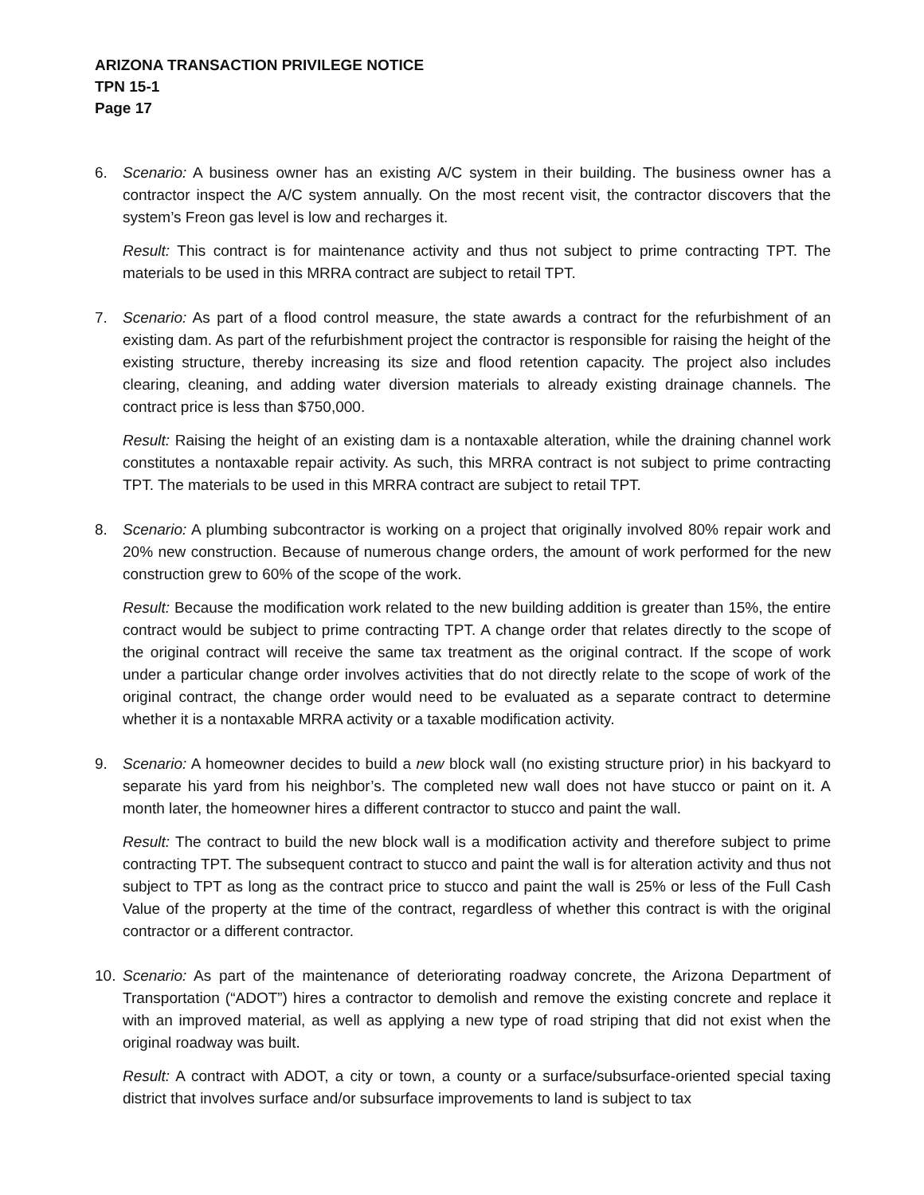ARIZONA TRANSACTION PRIVILEGE NOTICE
TPN 15-1
Page 17
6. Scenario: A business owner has an existing A/C system in their building. The business owner has a contractor inspect the A/C system annually. On the most recent visit, the contractor discovers that the system’s Freon gas level is low and recharges it.
Result: This contract is for maintenance activity and thus not subject to prime contracting TPT. The materials to be used in this MRRA contract are subject to retail TPT.
7. Scenario: As part of a flood control measure, the state awards a contract for the refurbishment of an existing dam. As part of the refurbishment project the contractor is responsible for raising the height of the existing structure, thereby increasing its size and flood retention capacity. The project also includes clearing, cleaning, and adding water diversion materials to already existing drainage channels. The contract price is less than $750,000.
Result: Raising the height of an existing dam is a nontaxable alteration, while the draining channel work constitutes a nontaxable repair activity. As such, this MRRA contract is not subject to prime contracting TPT. The materials to be used in this MRRA contract are subject to retail TPT.
8. Scenario: A plumbing subcontractor is working on a project that originally involved 80% repair work and 20% new construction. Because of numerous change orders, the amount of work performed for the new construction grew to 60% of the scope of the work.
Result: Because the modification work related to the new building addition is greater than 15%, the entire contract would be subject to prime contracting TPT. A change order that relates directly to the scope of the original contract will receive the same tax treatment as the original contract. If the scope of work under a particular change order involves activities that do not directly relate to the scope of work of the original contract, the change order would need to be evaluated as a separate contract to determine whether it is a nontaxable MRRA activity or a taxable modification activity.
9. Scenario: A homeowner decides to build a new block wall (no existing structure prior) in his backyard to separate his yard from his neighbor’s. The completed new wall does not have stucco or paint on it. A month later, the homeowner hires a different contractor to stucco and paint the wall.
Result: The contract to build the new block wall is a modification activity and therefore subject to prime contracting TPT. The subsequent contract to stucco and paint the wall is for alteration activity and thus not subject to TPT as long as the contract price to stucco and paint the wall is 25% or less of the Full Cash Value of the property at the time of the contract, regardless of whether this contract is with the original contractor or a different contractor.
10. Scenario: As part of the maintenance of deteriorating roadway concrete, the Arizona Department of Transportation (“ADOT”) hires a contractor to demolish and remove the existing concrete and replace it with an improved material, as well as applying a new type of road striping that did not exist when the original roadway was built.
Result: A contract with ADOT, a city or town, a county or a surface/subsurface-oriented special taxing district that involves surface and/or subsurface improvements to land is subject to tax